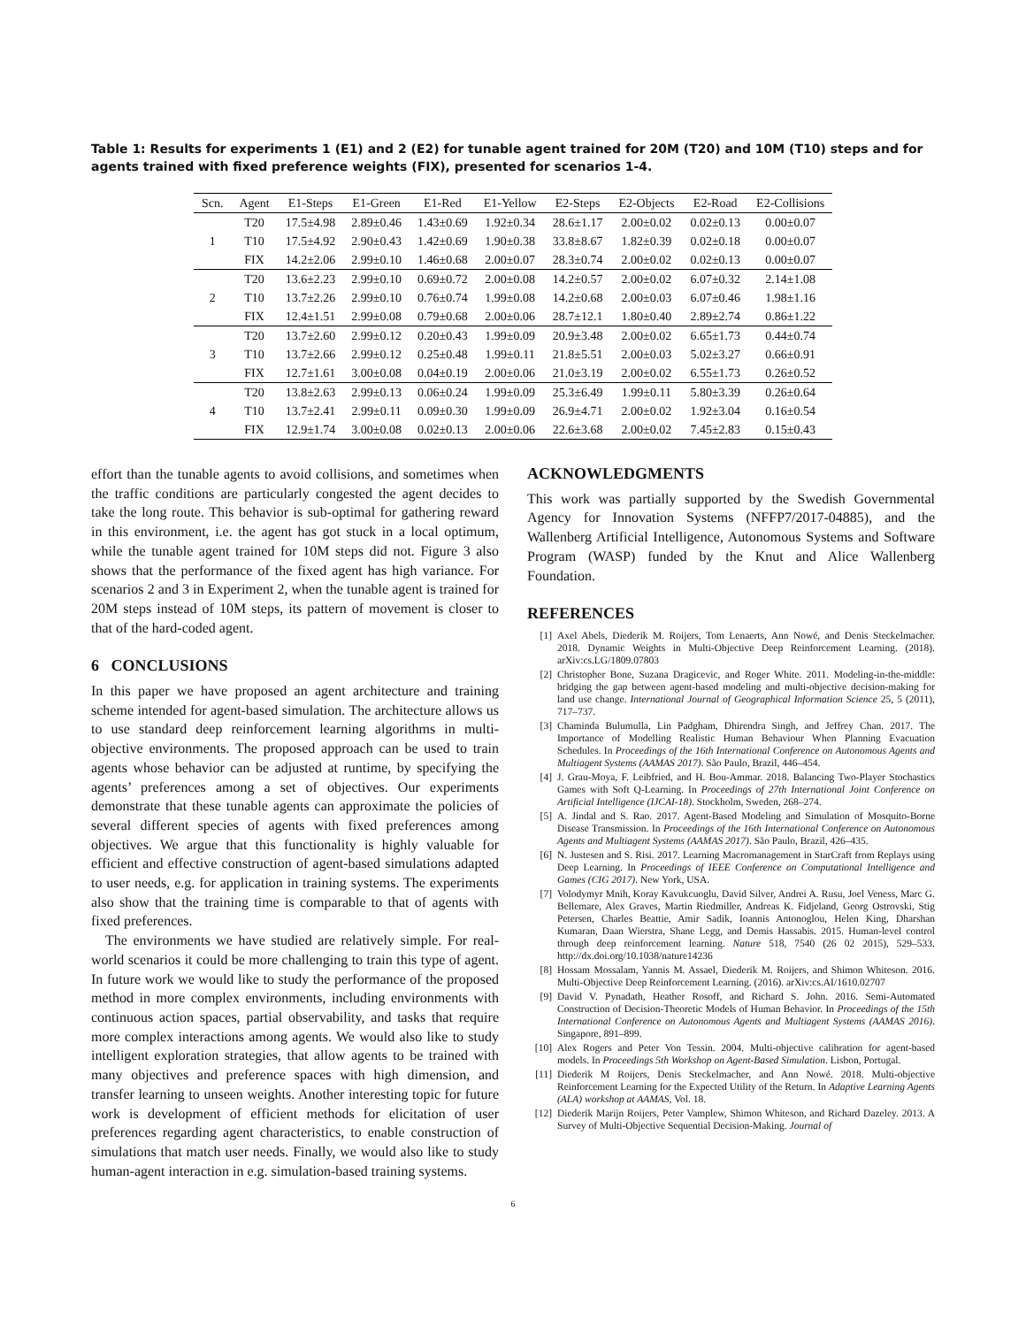Table 1: Results for experiments 1 (E1) and 2 (E2) for tunable agent trained for 20M (T20) and 10M (T10) steps and for agents trained with fixed preference weights (FIX), presented for scenarios 1-4.
| Scn. | Agent | E1-Steps | E1-Green | E1-Red | E1-Yellow | E2-Steps | E2-Objects | E2-Road | E2-Collisions |
| --- | --- | --- | --- | --- | --- | --- | --- | --- | --- |
| 1 | T20 | 17.5±4.98 | 2.89±0.46 | 1.43±0.69 | 1.92±0.34 | 28.6±1.17 | 2.00±0.02 | 0.02±0.13 | 0.00±0.07 |
| | T10 | 17.5±4.92 | 2.90±0.43 | 1.42±0.69 | 1.90±0.38 | 33.8±8.67 | 1.82±0.39 | 0.02±0.18 | 0.00±0.07 |
| | FIX | 14.2±2.06 | 2.99±0.10 | 1.46±0.68 | 2.00±0.07 | 28.3±0.74 | 2.00±0.02 | 0.02±0.13 | 0.00±0.07 |
| 2 | T20 | 13.6±2.23 | 2.99±0.10 | 0.69±0.72 | 2.00±0.08 | 14.2±0.57 | 2.00±0.02 | 6.07±0.32 | 2.14±1.08 |
| | T10 | 13.7±2.26 | 2.99±0.10 | 0.76±0.74 | 1.99±0.08 | 14.2±0.68 | 2.00±0.03 | 6.07±0.46 | 1.98±1.16 |
| | FIX | 12.4±1.51 | 2.99±0.08 | 0.79±0.68 | 2.00±0.06 | 28.7±12.1 | 1.80±0.40 | 2.89±2.74 | 0.86±1.22 |
| 3 | T20 | 13.7±2.60 | 2.99±0.12 | 0.20±0.43 | 1.99±0.09 | 20.9±3.48 | 2.00±0.02 | 6.65±1.73 | 0.44±0.74 |
| | T10 | 13.7±2.66 | 2.99±0.12 | 0.25±0.48 | 1.99±0.11 | 21.8±5.51 | 2.00±0.03 | 5.02±3.27 | 0.66±0.91 |
| | FIX | 12.7±1.61 | 3.00±0.08 | 0.04±0.19 | 2.00±0.06 | 21.0±3.19 | 2.00±0.02 | 6.55±1.73 | 0.26±0.52 |
| 4 | T20 | 13.8±2.63 | 2.99±0.13 | 0.06±0.24 | 1.99±0.09 | 25.3±6.49 | 1.99±0.11 | 5.80±3.39 | 0.26±0.64 |
| | T10 | 13.7±2.41 | 2.99±0.11 | 0.09±0.30 | 1.99±0.09 | 26.9±4.71 | 2.00±0.02 | 1.92±3.04 | 0.16±0.54 |
| | FIX | 12.9±1.74 | 3.00±0.08 | 0.02±0.13 | 2.00±0.06 | 22.6±3.68 | 2.00±0.02 | 7.45±2.83 | 0.15±0.43 |
effort than the tunable agents to avoid collisions, and sometimes when the traffic conditions are particularly congested the agent decides to take the long route. This behavior is sub-optimal for gathering reward in this environment, i.e. the agent has got stuck in a local optimum, while the tunable agent trained for 10M steps did not. Figure 3 also shows that the performance of the fixed agent has high variance. For scenarios 2 and 3 in Experiment 2, when the tunable agent is trained for 20M steps instead of 10M steps, its pattern of movement is closer to that of the hard-coded agent.
6 CONCLUSIONS
In this paper we have proposed an agent architecture and training scheme intended for agent-based simulation. The architecture allows us to use standard deep reinforcement learning algorithms in multi-objective environments. The proposed approach can be used to train agents whose behavior can be adjusted at runtime, by specifying the agents’ preferences among a set of objectives. Our experiments demonstrate that these tunable agents can approximate the policies of several different species of agents with fixed preferences among objectives. We argue that this functionality is highly valuable for efficient and effective construction of agent-based simulations adapted to user needs, e.g. for application in training systems. The experiments also show that the training time is comparable to that of agents with fixed preferences.
The environments we have studied are relatively simple. For real-world scenarios it could be more challenging to train this type of agent. In future work we would like to study the performance of the proposed method in more complex environments, including environments with continuous action spaces, partial observability, and tasks that require more complex interactions among agents. We would also like to study intelligent exploration strategies, that allow agents to be trained with many objectives and preference spaces with high dimension, and transfer learning to unseen weights. Another interesting topic for future work is development of efficient methods for elicitation of user preferences regarding agent characteristics, to enable construction of simulations that match user needs. Finally, we would also like to study human-agent interaction in e.g. simulation-based training systems.
ACKNOWLEDGMENTS
This work was partially supported by the Swedish Governmental Agency for Innovation Systems (NFFP7/2017-04885), and the Wallenberg Artificial Intelligence, Autonomous Systems and Software Program (WASP) funded by the Knut and Alice Wallenberg Foundation.
REFERENCES
[1] Axel Abels, Diederik M. Roijers, Tom Lenaerts, Ann Nowé, and Denis Steckelmacher. 2018. Dynamic Weights in Multi-Objective Deep Reinforcement Learning. (2018). arXiv:cs.LG/1809.07803
[2] Christopher Bone, Suzana Dragicevic, and Roger White. 2011. Modeling-in-the-middle: bridging the gap between agent-based modeling and multi-objective decision-making for land use change. International Journal of Geographical Information Science 25, 5 (2011), 717–737.
[3] Chaminda Bulumulla, Lin Padgham, Dhirendra Singh, and Jeffrey Chan. 2017. The Importance of Modelling Realistic Human Behaviour When Planning Evacuation Schedules. In Proceedings of the 16th International Conference on Autonomous Agents and Multiagent Systems (AAMAS 2017). São Paulo, Brazil, 446–454.
[4] J. Grau-Moya, F. Leibfried, and H. Bou-Ammar. 2018. Balancing Two-Player Stochastics Games with Soft Q-Learning. In Proceedings of 27th International Joint Conference on Artificial Intelligence (IJCAI-18). Stockholm, Sweden, 268–274.
[5] A. Jindal and S. Rao. 2017. Agent-Based Modeling and Simulation of Mosquito-Borne Disease Transmission. In Proceedings of the 16th International Conference on Autonomous Agents and Multiagent Systems (AAMAS 2017). São Paulo, Brazil, 426–435.
[6] N. Justesen and S. Risi. 2017. Learning Macromanagement in StarCraft from Replays using Deep Learning. In Proceedings of IEEE Conference on Computational Intelligence and Games (CIG 2017). New York, USA.
[7] Volodymyr Mnih, Koray Kavukcuoglu, David Silver, Andrei A. Rusu, Joel Veness, Marc G. Bellemare, Alex Graves, Martin Riedmiller, Andreas K. Fidjeland, Georg Ostrovski, Stig Petersen, Charles Beattie, Amir Sadik, Ioannis Antonoglou, Helen King, Dharshan Kumaran, Daan Wierstra, Shane Legg, and Demis Hassabis. 2015. Human-level control through deep reinforcement learning. Nature 518, 7540 (26 02 2015), 529–533. http://dx.doi.org/10.1038/nature14236
[8] Hossam Mossalam, Yannis M. Assael, Diederik M. Roijers, and Shimon Whiteson. 2016. Multi-Objective Deep Reinforcement Learning. (2016). arXiv:cs.AI/1610.02707
[9] David V. Pynadath, Heather Rosoff, and Richard S. John. 2016. Semi-Automated Construction of Decision-Theoretic Models of Human Behavior. In Proceedings of the 15th International Conference on Autonomous Agents and Multiagent Systems (AAMAS 2016). Singapore, 891–899.
[10] Alex Rogers and Peter Von Tessin. 2004. Multi-objective calibration for agent-based models. In Proceedings 5th Workshop on Agent-Based Simulation. Lisbon, Portugal.
[11] Diederik M Roijers, Denis Steckelmacher, and Ann Nowé. 2018. Multi-objective Reinforcement Learning for the Expected Utility of the Return. In Adaptive Learning Agents (ALA) workshop at AAMAS, Vol. 18.
[12] Diederik Marijn Roijers, Peter Vamplew, Shimon Whiteson, and Richard Dazeley. 2013. A Survey of Multi-Objective Sequential Decision-Making. Journal of
6